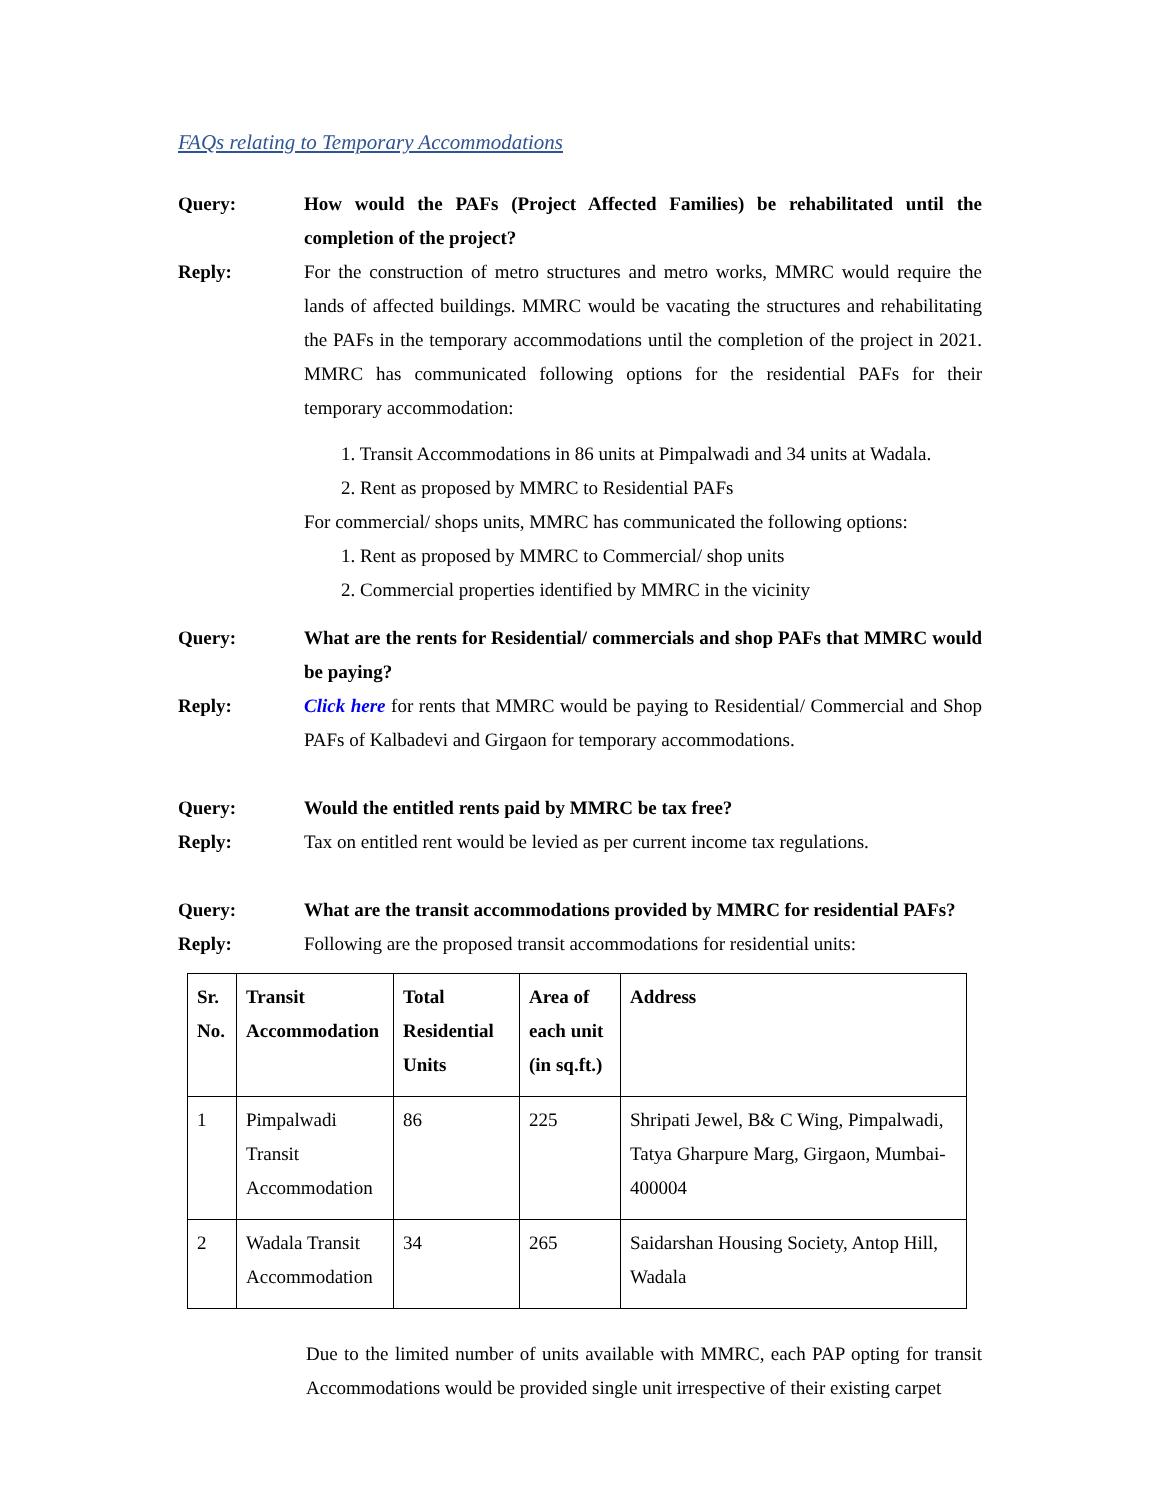FAQs relating to Temporary Accommodations
Query: How would the PAFs (Project Affected Families) be rehabilitated until the completion of the project?
Reply: For the construction of metro structures and metro works, MMRC would require the lands of affected buildings. MMRC would be vacating the structures and rehabilitating the PAFs in the temporary accommodations until the completion of the project in 2021. MMRC has communicated following options for the residential PAFs for their temporary accommodation:
1. Transit Accommodations in 86 units at Pimpalwadi and 34 units at Wadala.
2. Rent as proposed by MMRC to Residential PAFs
For commercial/ shops units, MMRC has communicated the following options:
1. Rent as proposed by MMRC to Commercial/ shop units
2. Commercial properties identified by MMRC in the vicinity
Query: What are the rents for Residential/ commercials and shop PAFs that MMRC would be paying?
Reply: Click here for rents that MMRC would be paying to Residential/ Commercial and Shop PAFs of Kalbadevi and Girgaon for temporary accommodations.
Query: Would the entitled rents paid by MMRC be tax free?
Reply: Tax on entitled rent would be levied as per current income tax regulations.
Query: What are the transit accommodations provided by MMRC for residential PAFs?
Reply: Following are the proposed transit accommodations for residential units:
| Sr. No. | Transit Accommodation | Total Residential Units | Area of each unit (in sq.ft.) | Address |
| --- | --- | --- | --- | --- |
| 1 | Pimpalwadi Transit Accommodation | 86 | 225 | Shripati Jewel, B& C Wing, Pimpalwadi, Tatya Gharpure Marg, Girgaon, Mumbai-400004 |
| 2 | Wadala Transit Accommodation | 34 | 265 | Saidarshan Housing Society, Antop Hill, Wadala |
Due to the limited number of units available with MMRC, each PAP opting for transit Accommodations would be provided single unit irrespective of their existing carpet